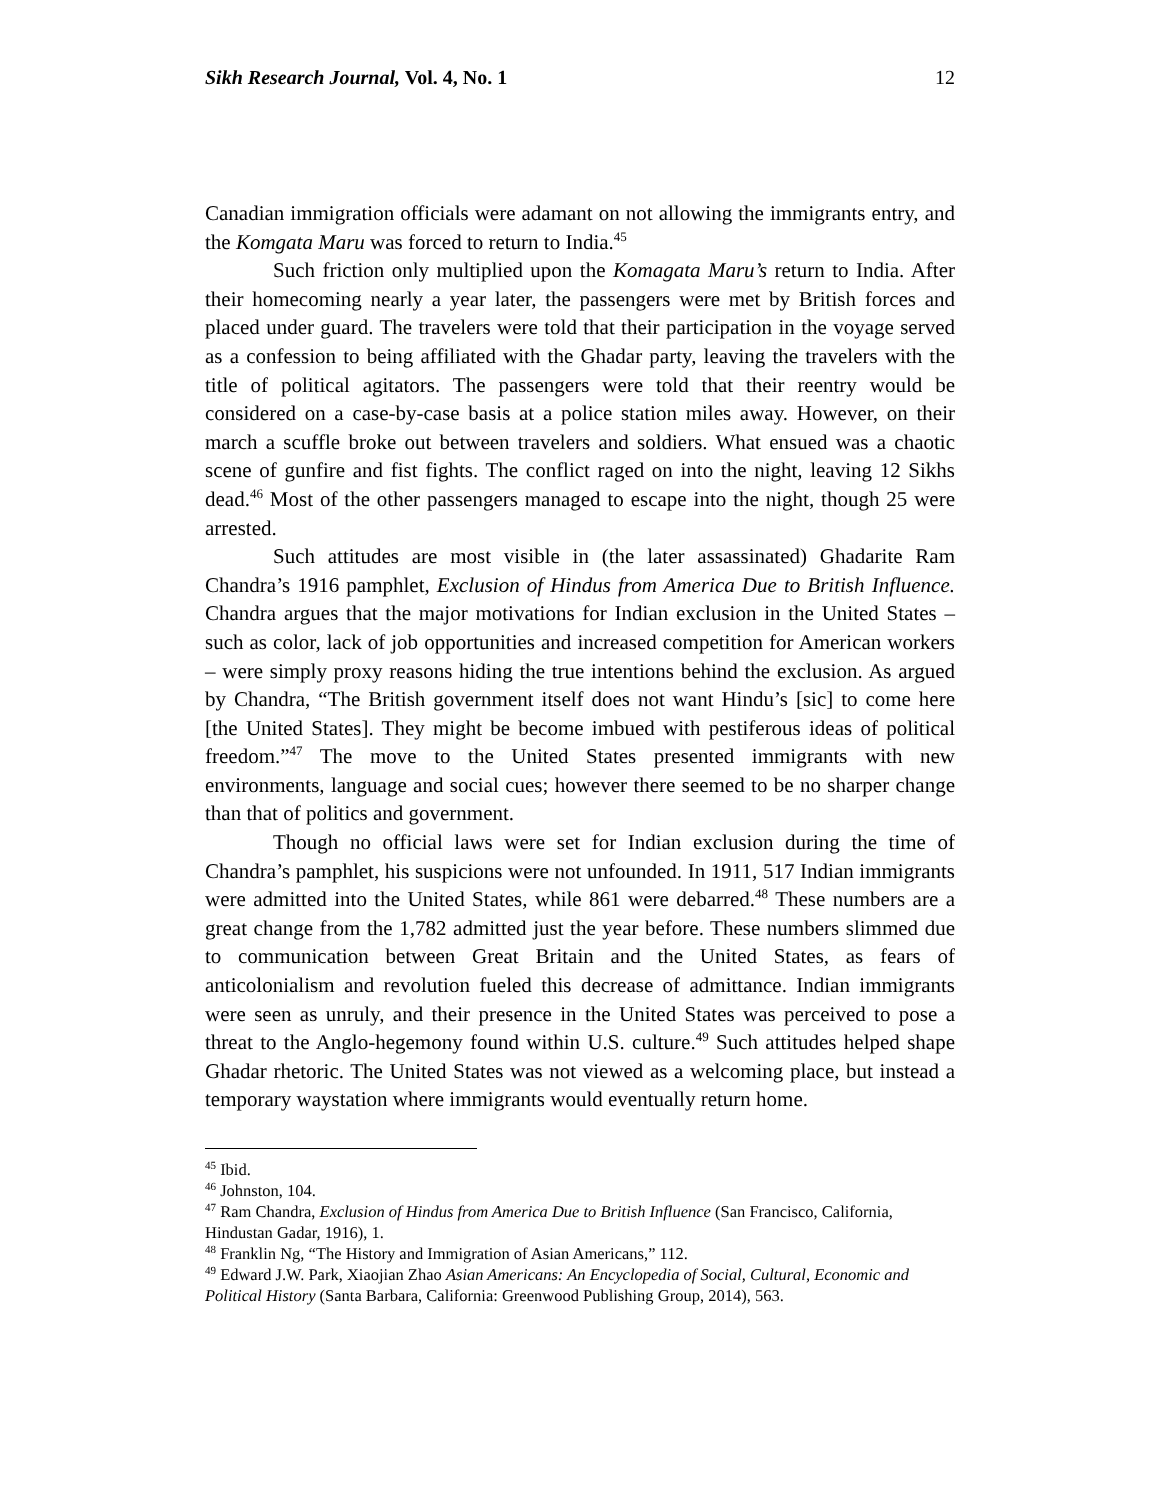Sikh Research Journal, Vol. 4, No. 1 12
Canadian immigration officials were adamant on not allowing the immigrants entry, and the Komgata Maru was forced to return to India.<sup>45</sup>
Such friction only multiplied upon the Komagata Maru’s return to India. After their homecoming nearly a year later, the passengers were met by British forces and placed under guard. The travelers were told that their participation in the voyage served as a confession to being affiliated with the Ghadar party, leaving the travelers with the title of political agitators. The passengers were told that their reentry would be considered on a case-by-case basis at a police station miles away. However, on their march a scuffle broke out between travelers and soldiers. What ensued was a chaotic scene of gunfire and fist fights. The conflict raged on into the night, leaving 12 Sikhs dead.<sup>46</sup> Most of the other passengers managed to escape into the night, though 25 were arrested.
Such attitudes are most visible in (the later assassinated) Ghadarite Ram Chandra’s 1916 pamphlet, Exclusion of Hindus from America Due to British Influence. Chandra argues that the major motivations for Indian exclusion in the United States – such as color, lack of job opportunities and increased competition for American workers – were simply proxy reasons hiding the true intentions behind the exclusion. As argued by Chandra, “The British government itself does not want Hindu’s [sic] to come here [the United States]. They might be become imbued with pestiferous ideas of political freedom.”<sup>47</sup> The move to the United States presented immigrants with new environments, language and social cues; however there seemed to be no sharper change than that of politics and government.
Though no official laws were set for Indian exclusion during the time of Chandra’s pamphlet, his suspicions were not unfounded. In 1911, 517 Indian immigrants were admitted into the United States, while 861 were debarred.<sup>48</sup> These numbers are a great change from the 1,782 admitted just the year before. These numbers slimmed due to communication between Great Britain and the United States, as fears of anticolonialism and revolution fueled this decrease of admittance. Indian immigrants were seen as unruly, and their presence in the United States was perceived to pose a threat to the Anglo-hegemony found within U.S. culture.<sup>49</sup> Such attitudes helped shape Ghadar rhetoric. The United States was not viewed as a welcoming place, but instead a temporary waystation where immigrants would eventually return home.
<sup>45</sup> Ibid.
<sup>46</sup> Johnston, 104.
<sup>47</sup> Ram Chandra, Exclusion of Hindus from America Due to British Influence (San Francisco, California, Hindustan Gadar, 1916), 1.
<sup>48</sup> Franklin Ng, “The History and Immigration of Asian Americans,” 112.
<sup>49</sup> Edward J.W. Park, Xiaojian Zhao Asian Americans: An Encyclopedia of Social, Cultural, Economic and Political History (Santa Barbara, California: Greenwood Publishing Group, 2014), 563.